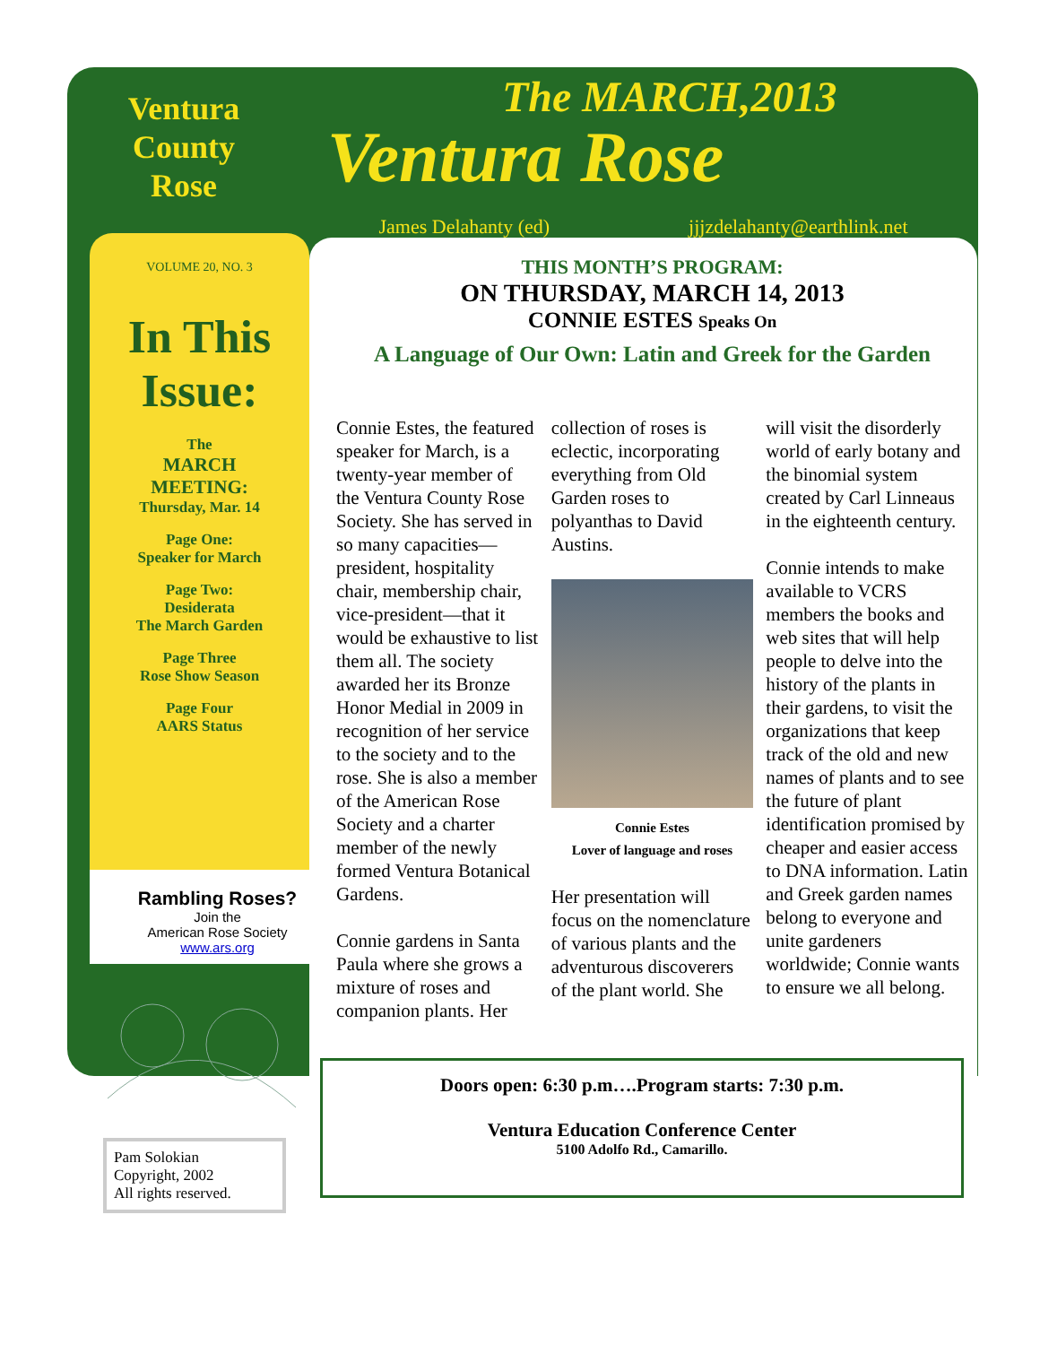Ventura
County
Rose
VOLUME 20, NO. 3
In This Issue:
The
MARCH
MEETING:
Thursday, Mar. 14
Page One:
Speaker for March
Page Two:
Desiderata
The March Garden
Page Three
Rose Show Season
Page Four
AARS Status
Rambling Roses?
Join the
American Rose Society
www.ars.org
Pam Solokian
Copyright, 2002
All rights reserved.
The MARCH,2013
Ventura Rose
James Delahanty (ed) jjjzdelahanty@earthlink.net
THIS MONTH’S PROGRAM:
ON THURSDAY, MARCH 14, 2013
CONNIE ESTES Speaks On
A Language of Our Own: Latin and Greek for the Garden
Connie Estes, the featured speaker for March, is a twenty-year member of the Ventura County Rose Society. She has served in so many capacities—president, hospitality chair, membership chair, vice-president—that it would be exhaustive to list them all. The society awarded her its Bronze Honor Medial in 2009 in recognition of her service to the society and to the rose. She is also a member of the American Rose Society and a charter member of the newly formed Ventura Botanical Gardens.
Connie gardens in Santa Paula where she grows a mixture of roses and companion plants. Her collection of roses is eclectic, incorporating everything from Old Garden roses to polyanthas to David Austins.
Connie Estes
Lover of language and roses
Her presentation will focus on the nomenclature of various plants and the adventurous discoverers of the plant world. She will visit the disorderly world of early botany and the binomial system created by Carl Linneaus in the eighteenth century.
Connie intends to make available to VCRS members the books and web sites that will help people to delve into the history of the plants in their gardens, to visit the organizations that keep track of the old and new names of plants and to see the future of plant identification promised by cheaper and easier access to DNA information. Latin and Greek garden names belong to everyone and unite gardeners worldwide; Connie wants to ensure we all belong.
Doors open: 6:30 p.m….Program starts: 7:30 p.m.
Ventura Education Conference Center
5100 Adolfo Rd., Camarillo.